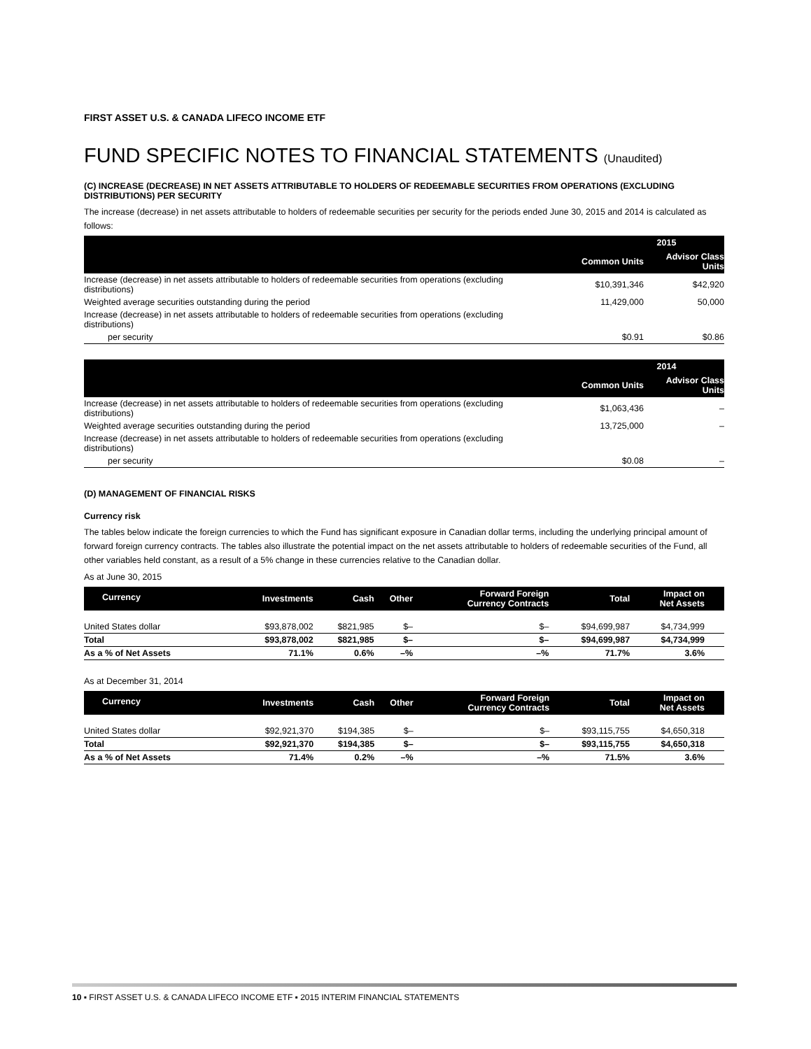FIRST ASSET U.S. & CANADA LIFECO INCOME ETF
FUND SPECIFIC NOTES TO FINANCIAL STATEMENTS (Unaudited)
(C) INCREASE (DECREASE) IN NET ASSETS ATTRIBUTABLE TO HOLDERS OF REDEEMABLE SECURITIES FROM OPERATIONS (EXCLUDING DISTRIBUTIONS) PER SECURITY
The increase (decrease) in net assets attributable to holders of redeemable securities per security for the periods ended June 30, 2015 and 2014 is calculated as follows:
| | 2015 | |
| --- | --- | --- |
| | Common Units | Advisor Class Units |
| Increase (decrease) in net assets attributable to holders of redeemable securities from operations (excluding distributions) | $10,391,346 | $42,920 |
| Weighted average securities outstanding during the period | 11,429,000 | 50,000 |
| Increase (decrease) in net assets attributable to holders of redeemable securities from operations (excluding distributions) | | |
| per security | $0.91 | $0.86 |
| | 2014 | |
| --- | --- | --- |
| | Common Units | Advisor Class Units |
| Increase (decrease) in net assets attributable to holders of redeemable securities from operations (excluding distributions) | $1,063,436 | – |
| Weighted average securities outstanding during the period | 13,725,000 | – |
| Increase (decrease) in net assets attributable to holders of redeemable securities from operations (excluding distributions) | | |
| per security | $0.08 | – |
(D) MANAGEMENT OF FINANCIAL RISKS
Currency risk
The tables below indicate the foreign currencies to which the Fund has significant exposure in Canadian dollar terms, including the underlying principal amount of forward foreign currency contracts. The tables also illustrate the potential impact on the net assets attributable to holders of redeemable securities of the Fund, all other variables held constant, as a result of a 5% change in these currencies relative to the Canadian dollar.
As at June 30, 2015
| Currency | Investments | Cash | Other | Forward Foreign Currency Contracts | Total | Impact on Net Assets | |
| --- | --- | --- | --- | --- | --- | --- | --- |
| United States dollar | $93,878,002 | $821,985 | $– | $– | $94,699,987 | $4,734,999 | |
| Total | $93,878,002 | $821,985 | $– | $– | $94,699,987 | $4,734,999 | |
| As a % of Net Assets | 71.1% | 0.6% | –% | –% | 71.7% | 3.6% | |
As at December 31, 2014
| Currency | Investments | Cash | Other | Forward Foreign Currency Contracts | Total | Impact on Net Assets | |
| --- | --- | --- | --- | --- | --- | --- | --- |
| United States dollar | $92,921,370 | $194,385 | $– | $– | $93,115,755 | $4,650,318 | |
| Total | $92,921,370 | $194,385 | $– | $– | $93,115,755 | $4,650,318 | |
| As a % of Net Assets | 71.4% | 0.2% | –% | –% | 71.5% | 3.6% | |
10 ▪ FIRST ASSET U.S. & CANADA LIFECO INCOME ETF ▪ 2015 INTERIM FINANCIAL STATEMENTS